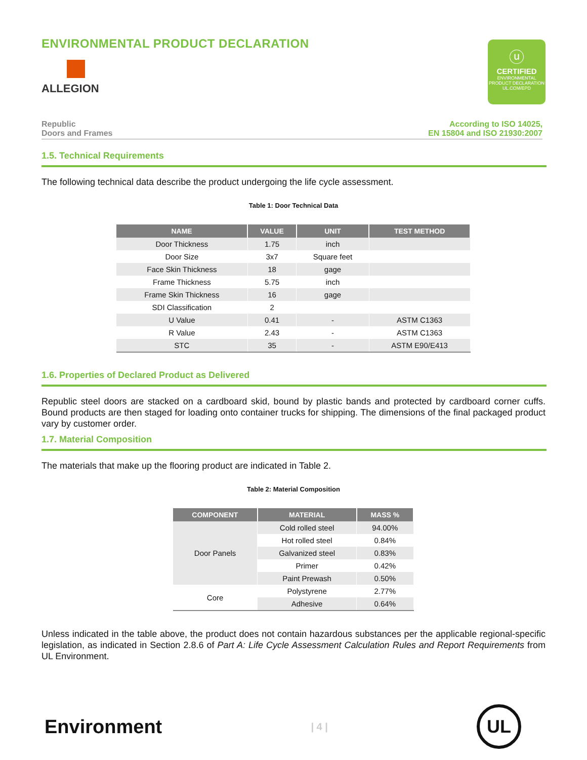ENVIRONMENTAL PRODUCT DECLARATION
ALLEGION
ⓤ
CERTIFIED
ENVIRONMENTAL PRODUCT DECLARATION
UL.COM/EPD
Republic
Doors and Frames
According to ISO 14025,
EN 15804 and ISO 21930:2007
1.5. Technical Requirements
The following technical data describe the product undergoing the life cycle assessment.
Table 1: Door Technical Data
| NAME | VALUE | UNIT | TEST METHOD |
| --- | --- | --- | --- |
| Door Thickness | 1.75 | inch | |
| Door Size | 3x7 | Square feet | |
| Face Skin Thickness | 18 | gage | |
| Frame Thickness | 5.75 | inch | |
| Frame Skin Thickness | 16 | gage | |
| SDI Classification | 2 | | |
| U Value | 0.41 | - | ASTM C1363 |
| R Value | 2.43 | - | ASTM C1363 |
| STC | 35 | - | ASTM E90/E413 |
1.6. Properties of Declared Product as Delivered
Republic steel doors are stacked on a cardboard skid, bound by plastic bands and protected by cardboard corner cuffs. Bound products are then staged for loading onto container trucks for shipping. The dimensions of the final packaged product vary by customer order.
1.7. Material Composition
The materials that make up the flooring product are indicated in Table 2.
Table 2: Material Composition
| COMPONENT | MATERIAL | MASS % |
| --- | --- | --- |
| Door Panels | Cold rolled steel | 94.00% |
| | Hot rolled steel | 0.84% |
| | Galvanized steel | 0.83% |
| | Primer | 0.42% |
| | Paint Prewash | 0.50% |
| Core | Polystyrene | 2.77% |
| | Adhesive | 0.64% |
Unless indicated in the table above, the product does not contain hazardous substances per the applicable regional-specific legislation, as indicated in Section 2.8.6 of Part A: Life Cycle Assessment Calculation Rules and Report Requirements from UL Environment.
Environment
| 4 |
UL